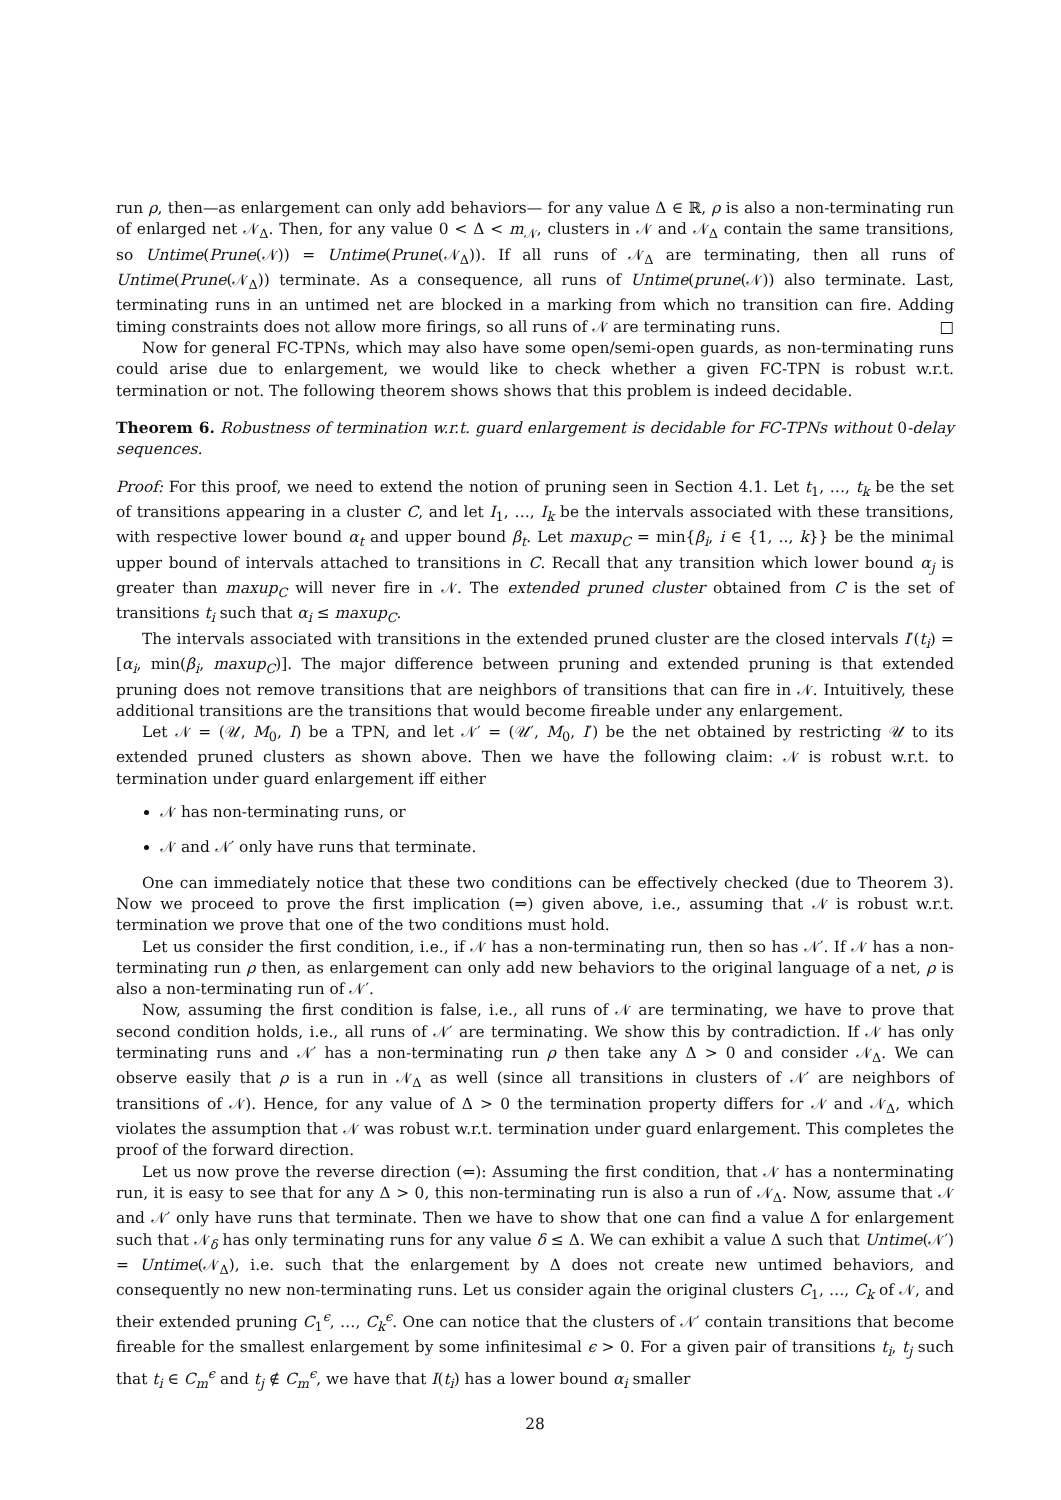run ρ, then—as enlargement can only add behaviors— for any value Δ ∈ ℝ, ρ is also a non-terminating run of enlarged net 𝒩<sub>Δ</sub>. Then, for any value 0 < Δ < m<sub>𝒩</sub>, clusters in 𝒩 and 𝒩<sub>Δ</sub> contain the same transitions, so Untime(Prune(𝒩)) = Untime(Prune(𝒩<sub>Δ</sub>)). If all runs of 𝒩<sub>Δ</sub> are terminating, then all runs of Untime(Prune(𝒩<sub>Δ</sub>)) terminate. As a consequence, all runs of Untime(prune(𝒩)) also terminate. Last, terminating runs in an untimed net are blocked in a marking from which no transition can fire. Adding timing constraints does not allow more firings, so all runs of 𝒩 are terminating runs. □
Now for general FC-TPNs, which may also have some open/semi-open guards, as non-terminating runs could arise due to enlargement, we would like to check whether a given FC-TPN is robust w.r.t. termination or not. The following theorem shows shows that this problem is indeed decidable.
Theorem 6. Robustness of termination w.r.t. guard enlargement is decidable for FC-TPNs without 0-delay sequences.
Proof: For this proof, we need to extend the notion of pruning seen in Section 4.1. Let t<sub>1</sub>, …, t<sub>k</sub> be the set of transitions appearing in a cluster C, and let I<sub>1</sub>, …, I<sub>k</sub> be the intervals associated with these transitions, with respective lower bound α<sub>t</sub> and upper bound β<sub>t</sub>. Let maxup<sub>C</sub> = min{β<sub>i</sub>, i ∈ {1, .., k}} be the minimal upper bound of intervals attached to transitions in C. Recall that any transition which lower bound α<sub>j</sub> is greater than maxup<sub>C</sub> will never fire in 𝒩. The extended pruned cluster obtained from C is the set of transitions t<sub>i</sub> such that α<sub>i</sub> ≤ maxup<sub>C</sub>.
The intervals associated with transitions in the extended pruned cluster are the closed intervals I′(t<sub>i</sub>) = [α<sub>i</sub>, min(β<sub>i</sub>, maxup<sub>C</sub>)]. The major difference between pruning and extended pruning is that extended pruning does not remove transitions that are neighbors of transitions that can fire in 𝒩. Intuitively, these additional transitions are the transitions that would become fireable under any enlargement.
Let 𝒩 = (𝒰, M<sub>0</sub>, I) be a TPN, and let 𝒩′ = (𝒰′, M<sub>0</sub>, I′) be the net obtained by restricting 𝒰 to its extended pruned clusters as shown above. Then we have the following claim: 𝒩 is robust w.r.t. to termination under guard enlargement iff either
𝒩 has non-terminating runs, or
𝒩 and 𝒩′ only have runs that terminate.
One can immediately notice that these two conditions can be effectively checked (due to Theorem 3). Now we proceed to prove the first implication (⇒) given above, i.e., assuming that 𝒩 is robust w.r.t. termination we prove that one of the two conditions must hold.
Let us consider the first condition, i.e., if 𝒩 has a non-terminating run, then so has 𝒩′. If 𝒩 has a non-terminating run ρ then, as enlargement can only add new behaviors to the original language of a net, ρ is also a non-terminating run of 𝒩′.
Now, assuming the first condition is false, i.e., all runs of 𝒩 are terminating, we have to prove that second condition holds, i.e., all runs of 𝒩′ are terminating. We show this by contradiction. If 𝒩 has only terminating runs and 𝒩′ has a non-terminating run ρ then take any Δ > 0 and consider 𝒩<sub>Δ</sub>. We can observe easily that ρ is a run in 𝒩<sub>Δ</sub> as well (since all transitions in clusters of 𝒩′ are neighbors of transitions of 𝒩). Hence, for any value of Δ > 0 the termination property differs for 𝒩 and 𝒩<sub>Δ</sub>, which violates the assumption that 𝒩 was robust w.r.t. termination under guard enlargement. This completes the proof of the forward direction.
Let us now prove the reverse direction (⇐): Assuming the first condition, that 𝒩 has a nonterminating run, it is easy to see that for any Δ > 0, this non-terminating run is also a run of 𝒩<sub>Δ</sub>. Now, assume that 𝒩 and 𝒩′ only have runs that terminate. Then we have to show that one can find a value Δ for enlargement such that 𝒩<sub>δ</sub> has only terminating runs for any value δ ≤ Δ. We can exhibit a value Δ such that Untime(𝒩′) = Untime(𝒩<sub>Δ</sub>), i.e. such that the enlargement by Δ does not create new untimed behaviors, and consequently no new non-terminating runs. Let us consider again the original clusters C<sub>1</sub>, …, C<sub>k</sub> of 𝒩, and their extended pruning C<sub>1</sub><sup>ϵ</sup>, …, C<sub>k</sub><sup>ϵ</sup>. One can notice that the clusters of 𝒩′ contain transitions that become fireable for the smallest enlargement by some infinitesimal ϵ > 0. For a given pair of transitions t<sub>i</sub>, t<sub>j</sub> such that t<sub>i</sub> ∈ C<sub>m</sub><sup>ϵ</sup> and t<sub>j</sub> ∉ C<sub>m</sub><sup>ϵ</sup>, we have that I(t<sub>i</sub>) has a lower bound α<sub>i</sub> smaller
28